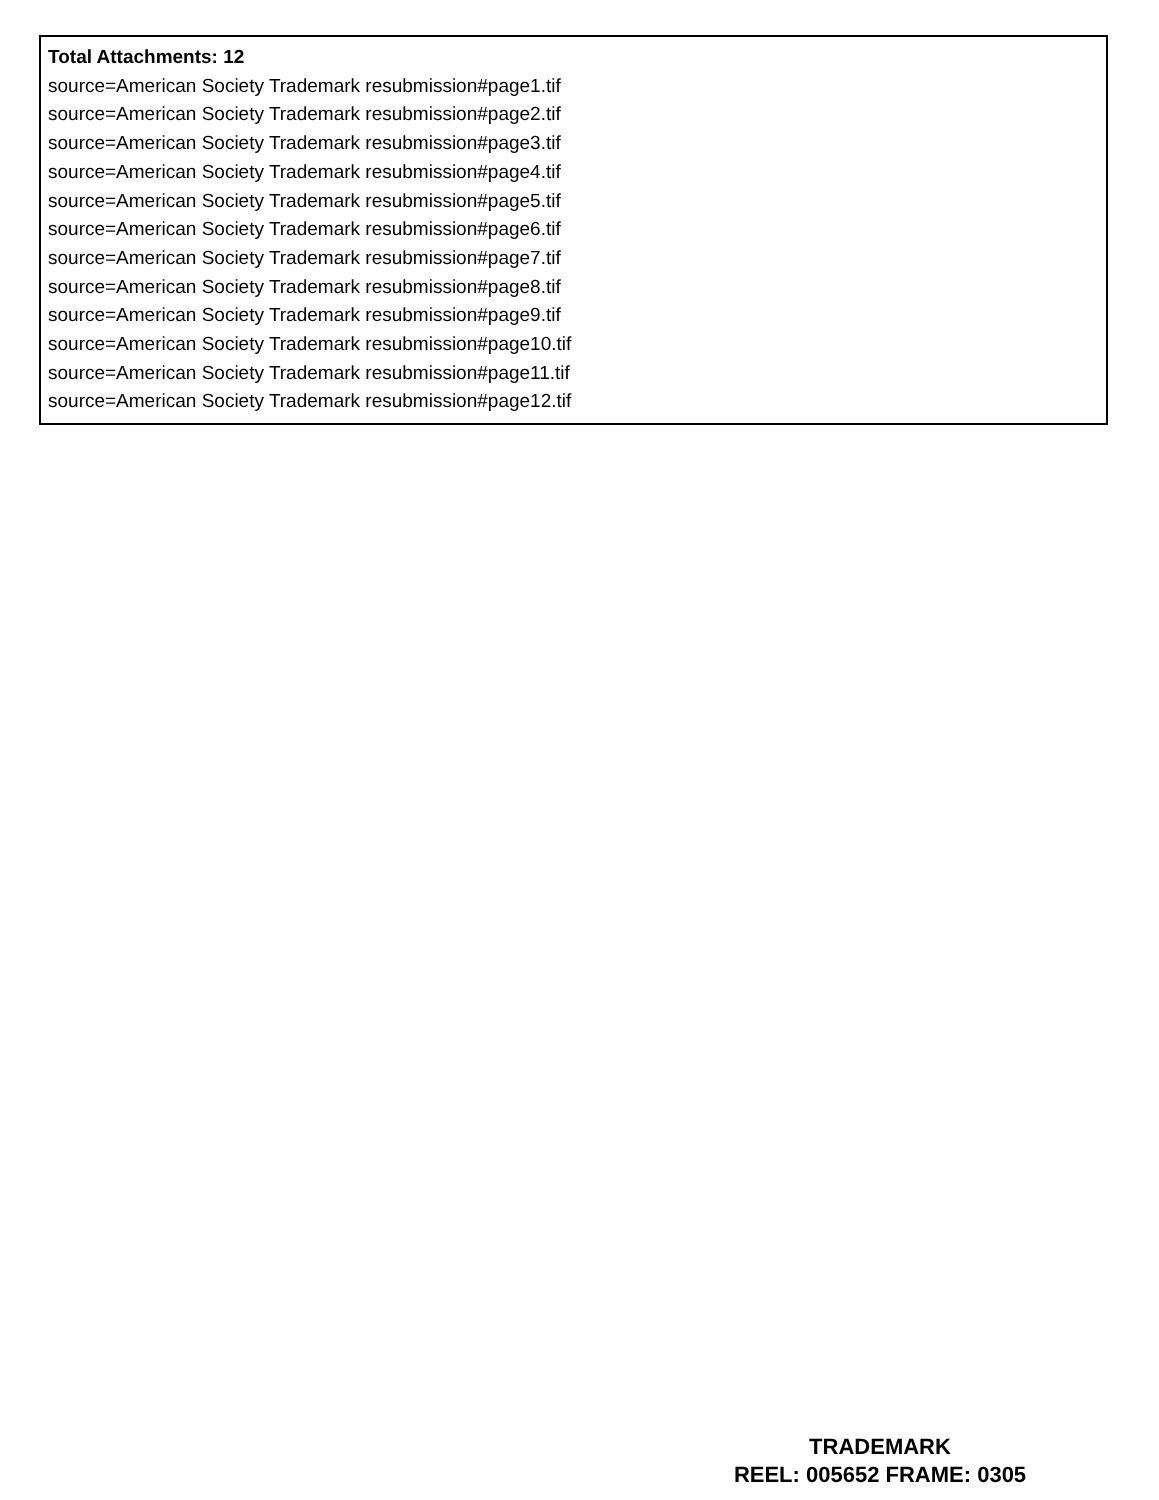Total Attachments: 12
source=American Society Trademark resubmission#page1.tif
source=American Society Trademark resubmission#page2.tif
source=American Society Trademark resubmission#page3.tif
source=American Society Trademark resubmission#page4.tif
source=American Society Trademark resubmission#page5.tif
source=American Society Trademark resubmission#page6.tif
source=American Society Trademark resubmission#page7.tif
source=American Society Trademark resubmission#page8.tif
source=American Society Trademark resubmission#page9.tif
source=American Society Trademark resubmission#page10.tif
source=American Society Trademark resubmission#page11.tif
source=American Society Trademark resubmission#page12.tif
TRADEMARK
REEL: 005652 FRAME: 0305